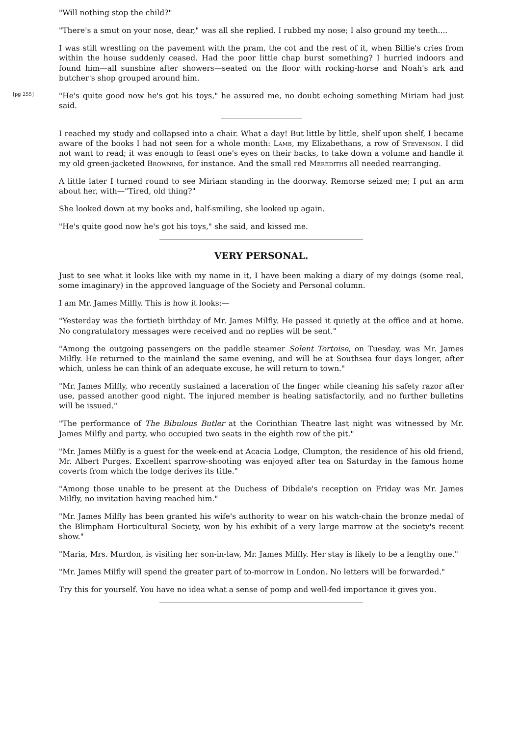"Will nothing stop the child?"
"There's a smut on your nose, dear," was all she replied. I rubbed my nose; I also ground my teeth....
I was still wrestling on the pavement with the pram, the cot and the rest of it, when Billie's cries from within the house suddenly ceased. Had the poor little chap burst something? I hurried indoors and found him—all sunshine after showers—seated on the floor with rocking-horse and Noah's ark and butcher's shop grouped around him.
[pg 255] "He's quite good now he's got his toys," he assured me, no doubt echoing something Miriam had just said.
I reached my study and collapsed into a chair. What a day! But little by little, shelf upon shelf, I became aware of the books I had not seen for a whole month: Lamb, my Elizabethans, a row of Stevenson. I did not want to read; it was enough to feast one's eyes on their backs, to take down a volume and handle it my old green-jacketed Browning, for instance. And the small red Merediths all needed rearranging.
A little later I turned round to see Miriam standing in the doorway. Remorse seized me; I put an arm about her, with—"Tired, old thing?"
She looked down at my books and, half-smiling, she looked up again.
"He's quite good now he's got his toys," she said, and kissed me.
VERY PERSONAL.
Just to see what it looks like with my name in it, I have been making a diary of my doings (some real, some imaginary) in the approved language of the Society and Personal column.
I am Mr. James Milfly. This is how it looks:—
"Yesterday was the fortieth birthday of Mr. James Milfly. He passed it quietly at the office and at home. No congratulatory messages were received and no replies will be sent."
"Among the outgoing passengers on the paddle steamer Solent Tortoise, on Tuesday, was Mr. James Milfly. He returned to the mainland the same evening, and will be at Southsea four days longer, after which, unless he can think of an adequate excuse, he will return to town."
"Mr. James Milfly, who recently sustained a laceration of the finger while cleaning his safety razor after use, passed another good night. The injured member is healing satisfactorily, and no further bulletins will be issued."
"The performance of The Bibulous Butler at the Corinthian Theatre last night was witnessed by Mr. James Milfly and party, who occupied two seats in the eighth row of the pit."
"Mr. James Milfly is a guest for the week-end at Acacia Lodge, Clumpton, the residence of his old friend, Mr. Albert Purges. Excellent sparrow-shooting was enjoyed after tea on Saturday in the famous home coverts from which the lodge derives its title."
"Among those unable to be present at the Duchess of Dibdale's reception on Friday was Mr. James Milfly, no invitation having reached him."
"Mr. James Milfly has been granted his wife's authority to wear on his watch-chain the bronze medal of the Blimpham Horticultural Society, won by his exhibit of a very large marrow at the society's recent show."
"Maria, Mrs. Murdon, is visiting her son-in-law, Mr. James Milfly. Her stay is likely to be a lengthy one."
"Mr. James Milfly will spend the greater part of to-morrow in London. No letters will be forwarded."
Try this for yourself. You have no idea what a sense of pomp and well-fed importance it gives you.